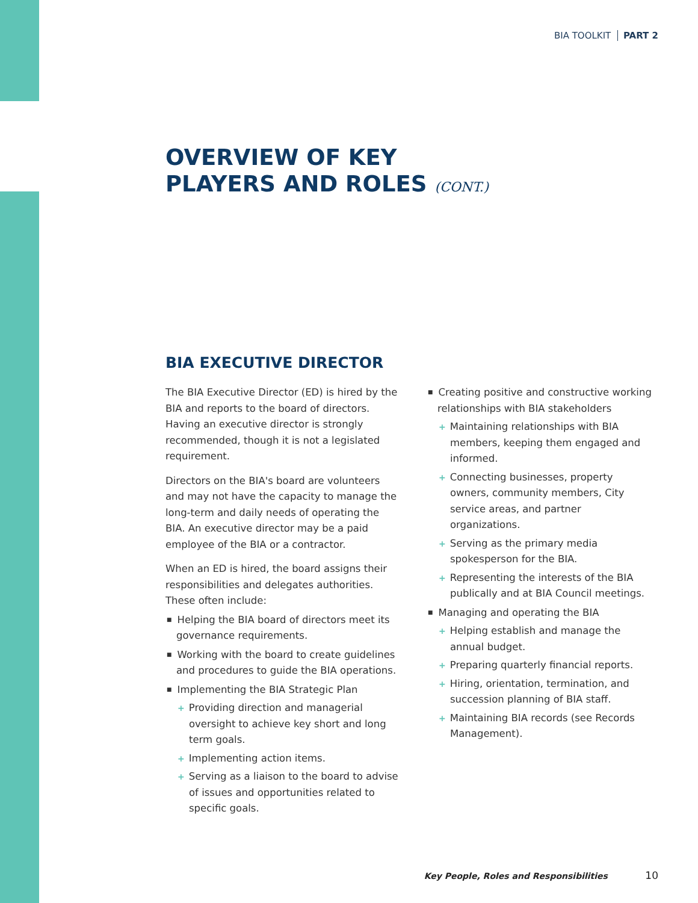BIA TOOLKIT PART 2
OVERVIEW OF KEY
PLAYERS AND ROLES (CONT.)
BIA EXECUTIVE DIRECTOR
The BIA Executive Director (ED) is hired by the BIA and reports to the board of directors. Having an executive director is strongly recommended, though it is not a legislated requirement.
Directors on the BIA's board are volunteers and may not have the capacity to manage the long-term and daily needs of operating the BIA. An executive director may be a paid employee of the BIA or a contractor.
When an ED is hired, the board assigns their responsibilities and delegates authorities. These often include:
■ Helping the BIA board of directors meet its governance requirements.
■ Working with the board to create guidelines and procedures to guide the BIA operations.
■ Implementing the BIA Strategic Plan
+ Providing direction and managerial oversight to achieve key short and long term goals.
+ Implementing action items.
+ Serving as a liaison to the board to advise of issues and opportunities related to specific goals.
■ Creating positive and constructive working relationships with BIA stakeholders
+ Maintaining relationships with BIA members, keeping them engaged and informed.
+ Connecting businesses, property owners, community members, City service areas, and partner organizations.
+ Serving as the primary media spokesperson for the BIA.
+ Representing the interests of the BIA publically and at BIA Council meetings.
■ Managing and operating the BIA
+ Helping establish and manage the annual budget.
+ Preparing quarterly financial reports.
+ Hiring, orientation, termination, and succession planning of BIA staff.
+ Maintaining BIA records (see Records Management).
Key People, Roles and Responsibilities 10